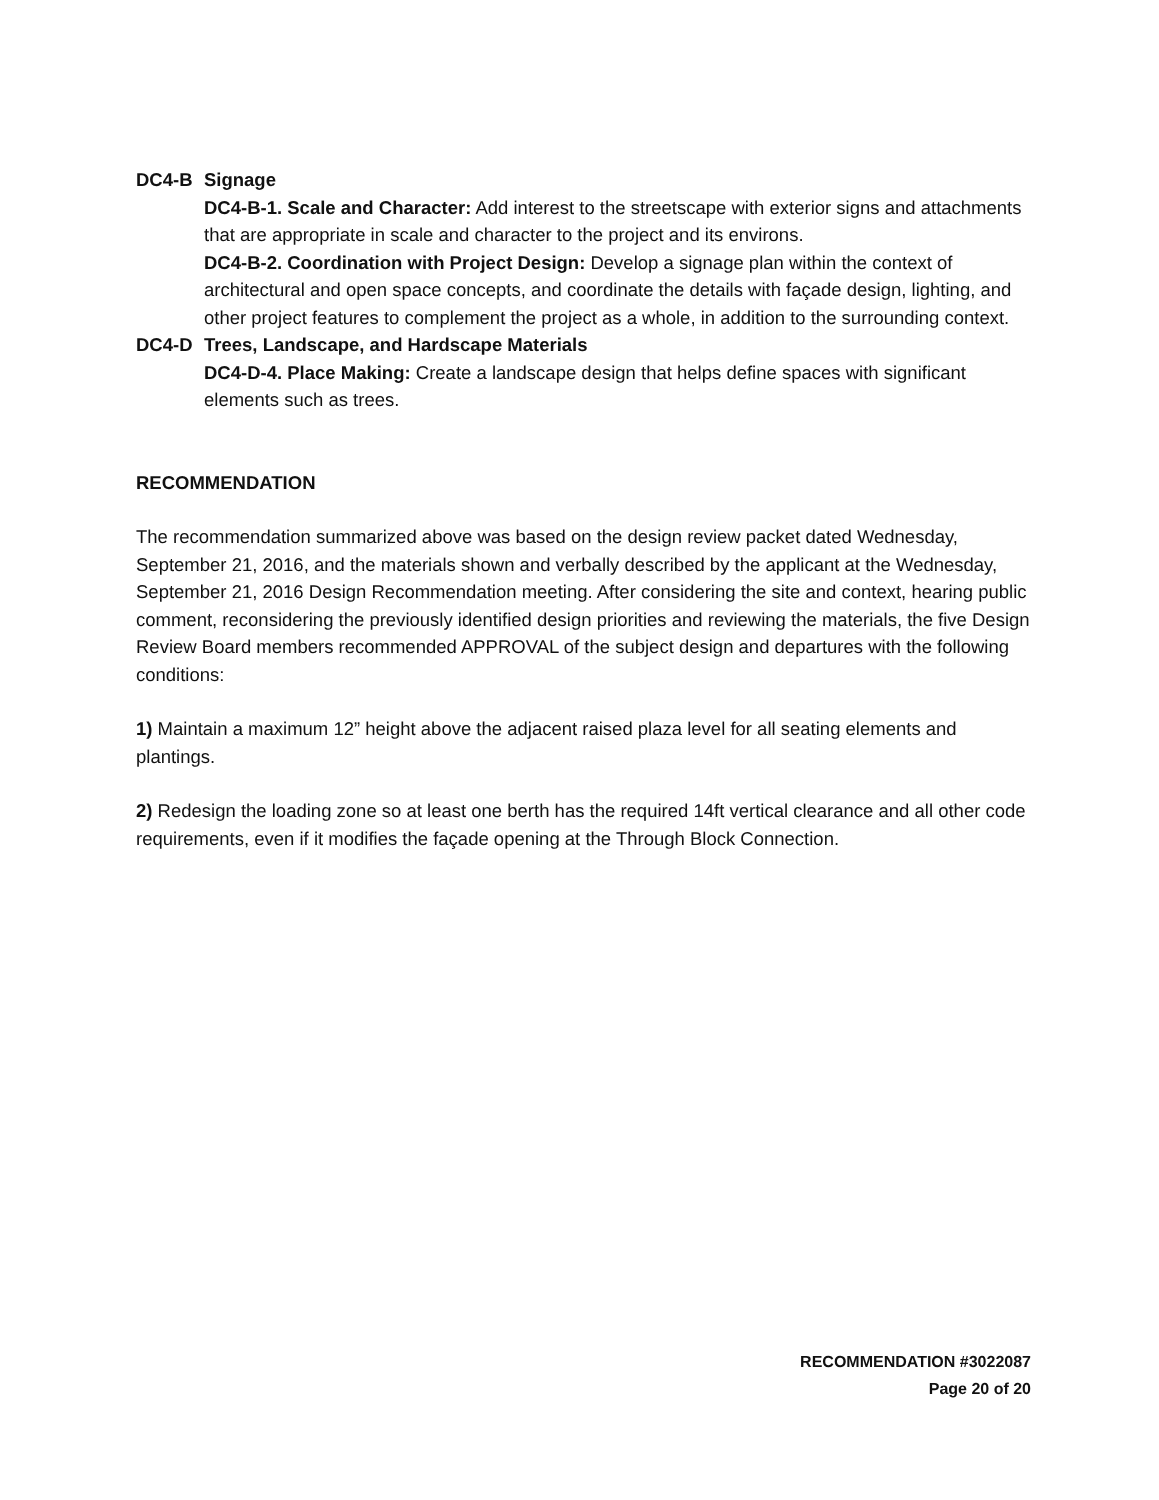DC4-B Signage
DC4-B-1. Scale and Character: Add interest to the streetscape with exterior signs and attachments that are appropriate in scale and character to the project and its environs.
DC4-B-2. Coordination with Project Design: Develop a signage plan within the context of architectural and open space concepts, and coordinate the details with façade design, lighting, and other project features to complement the project as a whole, in addition to the surrounding context.
DC4-D Trees, Landscape, and Hardscape Materials
DC4-D-4. Place Making: Create a landscape design that helps define spaces with significant elements such as trees.
RECOMMENDATION
The recommendation summarized above was based on the design review packet dated Wednesday, September 21, 2016, and the materials shown and verbally described by the applicant at the Wednesday, September 21, 2016 Design Recommendation meeting. After considering the site and context, hearing public comment, reconsidering the previously identified design priorities and reviewing the materials, the five Design Review Board members recommended APPROVAL of the subject design and departures with the following conditions:
1) Maintain a maximum 12” height above the adjacent raised plaza level for all seating elements and plantings.
2) Redesign the loading zone so at least one berth has the required 14ft vertical clearance and all other code requirements, even if it modifies the façade opening at the Through Block Connection.
RECOMMENDATION #3022087
Page 20 of 20